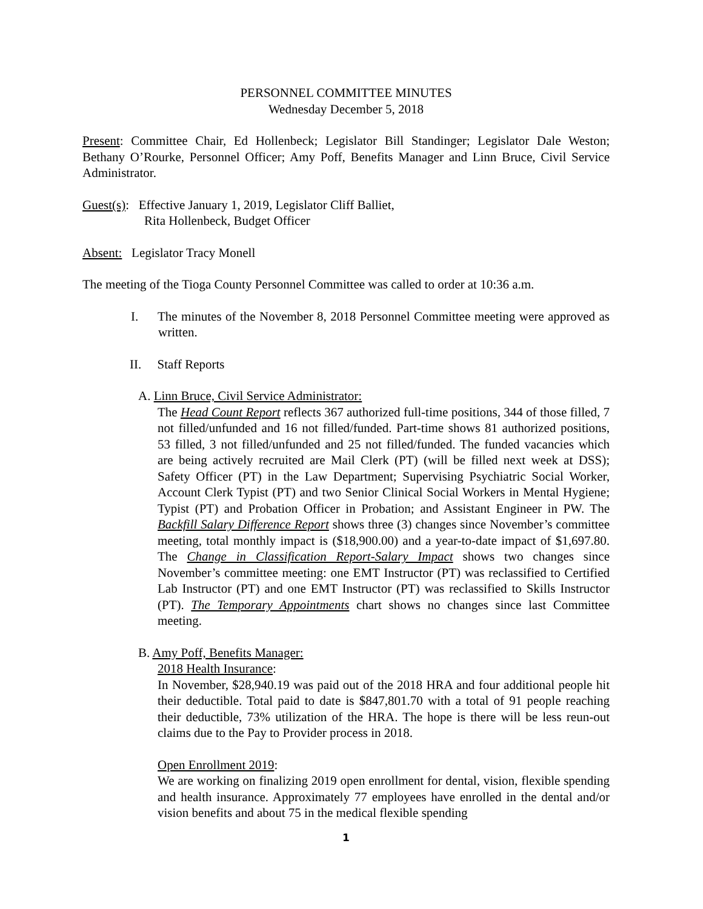PERSONNEL COMMITTEE MINUTES
Wednesday December 5, 2018
Present: Committee Chair, Ed Hollenbeck; Legislator Bill Standinger; Legislator Dale Weston; Bethany O’Rourke, Personnel Officer; Amy Poff, Benefits Manager and Linn Bruce, Civil Service Administrator.
Guest(s): Effective January 1, 2019, Legislator Cliff Balliet,
Rita Hollenbeck, Budget Officer
Absent: Legislator Tracy Monell
The meeting of the Tioga County Personnel Committee was called to order at 10:36 a.m.
I. The minutes of the November 8, 2018 Personnel Committee meeting were approved as written.
II. Staff Reports
A. Linn Bruce, Civil Service Administrator:
The Head Count Report reflects 367 authorized full-time positions, 344 of those filled, 7 not filled/unfunded and 16 not filled/funded. Part-time shows 81 authorized positions, 53 filled, 3 not filled/unfunded and 25 not filled/funded. The funded vacancies which are being actively recruited are Mail Clerk (PT) (will be filled next week at DSS); Safety Officer (PT) in the Law Department; Supervising Psychiatric Social Worker, Account Clerk Typist (PT) and two Senior Clinical Social Workers in Mental Hygiene; Typist (PT) and Probation Officer in Probation; and Assistant Engineer in PW. The Backfill Salary Difference Report shows three (3) changes since November’s committee meeting, total monthly impact is ($18,900.00) and a year-to-date impact of $1,697.80. The Change in Classification Report-Salary Impact shows two changes since November’s committee meeting: one EMT Instructor (PT) was reclassified to Certified Lab Instructor (PT) and one EMT Instructor (PT) was reclassified to Skills Instructor (PT). The Temporary Appointments chart shows no changes since last Committee meeting.
B. Amy Poff, Benefits Manager:
2018 Health Insurance:
In November, $28,940.19 was paid out of the 2018 HRA and four additional people hit their deductible. Total paid to date is $847,801.70 with a total of 91 people reaching their deductible, 73% utilization of the HRA. The hope is there will be less reun-out claims due to the Pay to Provider process in 2018.
Open Enrollment 2019:
We are working on finalizing 2019 open enrollment for dental, vision, flexible spending and health insurance. Approximately 77 employees have enrolled in the dental and/or vision benefits and about 75 in the medical flexible spending
1